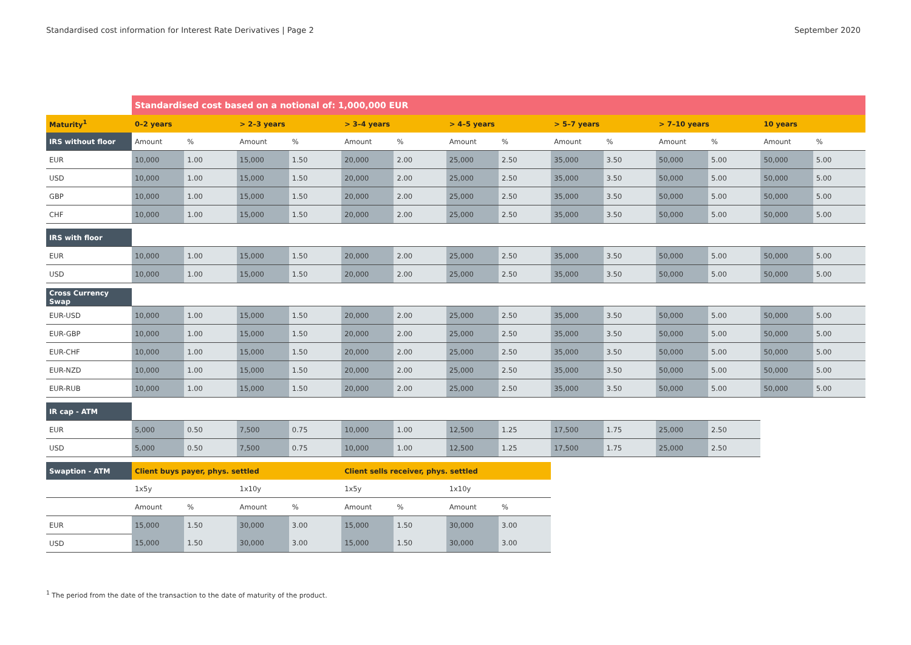Standardised cost information for Interest Rate Derivatives | Page 2 September 2020
| | Standardised cost based on a notional of: 1,000,000 EUR | | | | | | | | | | | | | |
| Maturity<sup>1</sup> | 0–2 years | | > 2–3 years | | > 3–4 years | | > 4–5 years | | > 5–7 years | | > 7–10 years | | 10 years | |
| IRS without floor | Amount | % | Amount | % | Amount | % | Amount | % | Amount | % | Amount | % | Amount | % |
| EUR | 10,000 | 1.00 | 15,000 | 1.50 | 20,000 | 2.00 | 25,000 | 2.50 | 35,000 | 3.50 | 50,000 | 5.00 | 50,000 | 5.00 |
| USD | 10,000 | 1.00 | 15,000 | 1.50 | 20,000 | 2.00 | 25,000 | 2.50 | 35,000 | 3.50 | 50,000 | 5.00 | 50,000 | 5.00 |
| GBP | 10,000 | 1.00 | 15,000 | 1.50 | 20,000 | 2.00 | 25,000 | 2.50 | 35,000 | 3.50 | 50,000 | 5.00 | 50,000 | 5.00 |
| CHF | 10,000 | 1.00 | 15,000 | 1.50 | 20,000 | 2.00 | 25,000 | 2.50 | 35,000 | 3.50 | 50,000 | 5.00 | 50,000 | 5.00 |
| IRS with floor | | | | | | | | | | | | | | |
| EUR | 10,000 | 1.00 | 15,000 | 1.50 | 20,000 | 2.00 | 25,000 | 2.50 | 35,000 | 3.50 | 50,000 | 5.00 | 50,000 | 5.00 |
| USD | 10,000 | 1.00 | 15,000 | 1.50 | 20,000 | 2.00 | 25,000 | 2.50 | 35,000 | 3.50 | 50,000 | 5.00 | 50,000 | 5.00 |
| Cross Currency Swap | | | | | | | | | | | | | | |
| EUR-USD | 10,000 | 1.00 | 15,000 | 1.50 | 20,000 | 2.00 | 25,000 | 2.50 | 35,000 | 3.50 | 50,000 | 5.00 | 50,000 | 5.00 |
| EUR-GBP | 10,000 | 1.00 | 15,000 | 1.50 | 20,000 | 2.00 | 25,000 | 2.50 | 35,000 | 3.50 | 50,000 | 5.00 | 50,000 | 5.00 |
| EUR-CHF | 10,000 | 1.00 | 15,000 | 1.50 | 20,000 | 2.00 | 25,000 | 2.50 | 35,000 | 3.50 | 50,000 | 5.00 | 50,000 | 5.00 |
| EUR-NZD | 10,000 | 1.00 | 15,000 | 1.50 | 20,000 | 2.00 | 25,000 | 2.50 | 35,000 | 3.50 | 50,000 | 5.00 | 50,000 | 5.00 |
| EUR-RUB | 10,000 | 1.00 | 15,000 | 1.50 | 20,000 | 2.00 | 25,000 | 2.50 | 35,000 | 3.50 | 50,000 | 5.00 | 50,000 | 5.00 |
| IR cap - ATM | | | | | | | | | | | | | | |
| EUR | 5,000 | 0.50 | 7,500 | 0.75 | 10,000 | 1.00 | 12,500 | 1.25 | 17,500 | 1.75 | 25,000 | 2.50 | | |
| USD | 5,000 | 0.50 | 7,500 | 0.75 | 10,000 | 1.00 | 12,500 | 1.25 | 17,500 | 1.75 | 25,000 | 2.50 | | |
| Swaption - ATM | Client buys payer, phys. settled | | | | Client sells receiver, phys. settled | | | | | | | | | |
| | 1x5y | | 1x10y | | 1x5y | | 1x10y | | | | | | | |
| | Amount | % | Amount | % | Amount | % | Amount | % | | | | | | |
| EUR | 15,000 | 1.50 | 30,000 | 3.00 | 15,000 | 1.50 | 30,000 | 3.00 | | | | | | |
| USD | 15,000 | 1.50 | 30,000 | 3.00 | 15,000 | 1.50 | 30,000 | 3.00 | | | | | | |
<sup>1</sup> The period from the date of the transaction to the date of maturity of the product.